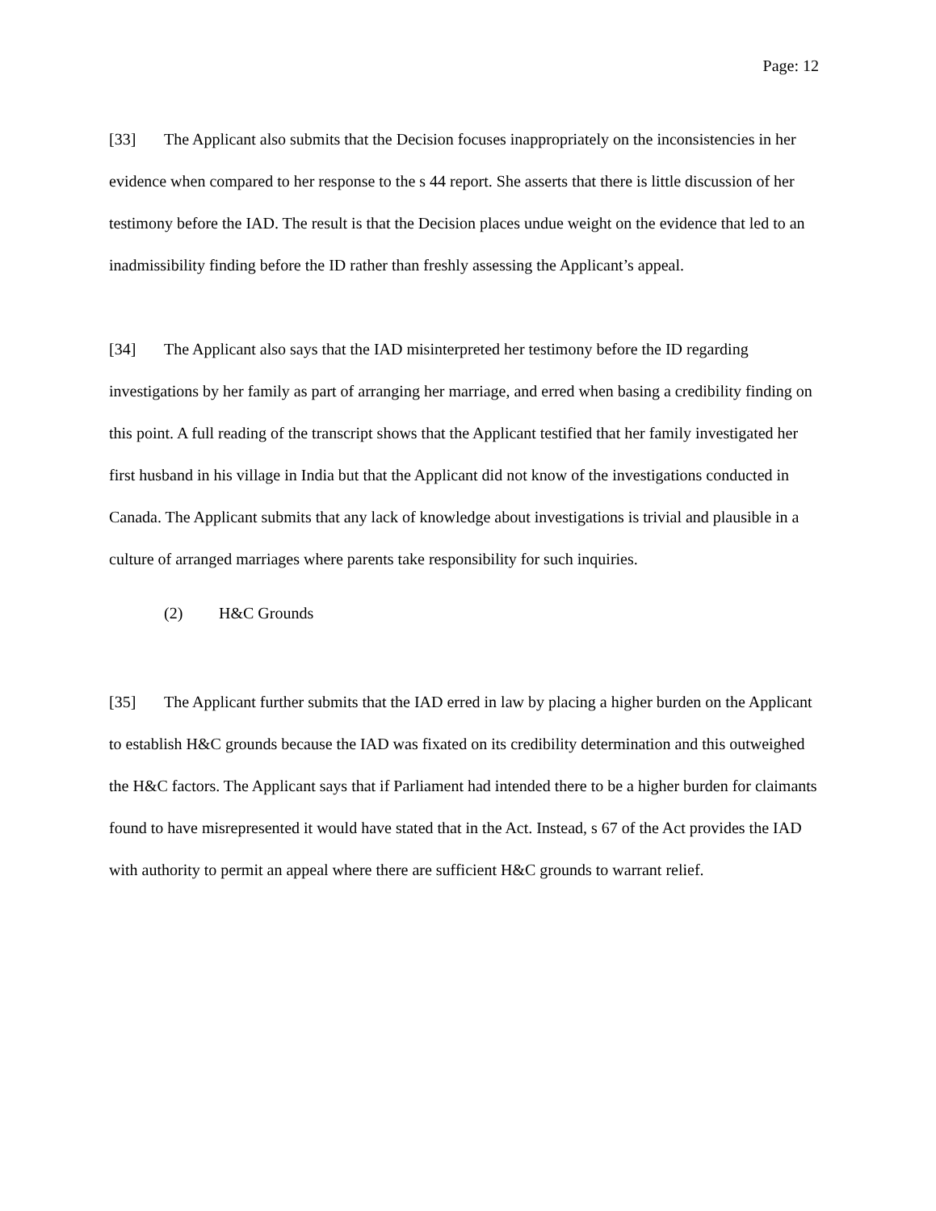Page: 12
[33] The Applicant also submits that the Decision focuses inappropriately on the inconsistencies in her evidence when compared to her response to the s 44 report. She asserts that there is little discussion of her testimony before the IAD. The result is that the Decision places undue weight on the evidence that led to an inadmissibility finding before the ID rather than freshly assessing the Applicant’s appeal.
[34] The Applicant also says that the IAD misinterpreted her testimony before the ID regarding investigations by her family as part of arranging her marriage, and erred when basing a credibility finding on this point. A full reading of the transcript shows that the Applicant testified that her family investigated her first husband in his village in India but that the Applicant did not know of the investigations conducted in Canada. The Applicant submits that any lack of knowledge about investigations is trivial and plausible in a culture of arranged marriages where parents take responsibility for such inquiries.
(2) H&C Grounds
[35] The Applicant further submits that the IAD erred in law by placing a higher burden on the Applicant to establish H&C grounds because the IAD was fixated on its credibility determination and this outweighed the H&C factors. The Applicant says that if Parliament had intended there to be a higher burden for claimants found to have misrepresented it would have stated that in the Act. Instead, s 67 of the Act provides the IAD with authority to permit an appeal where there are sufficient H&C grounds to warrant relief.